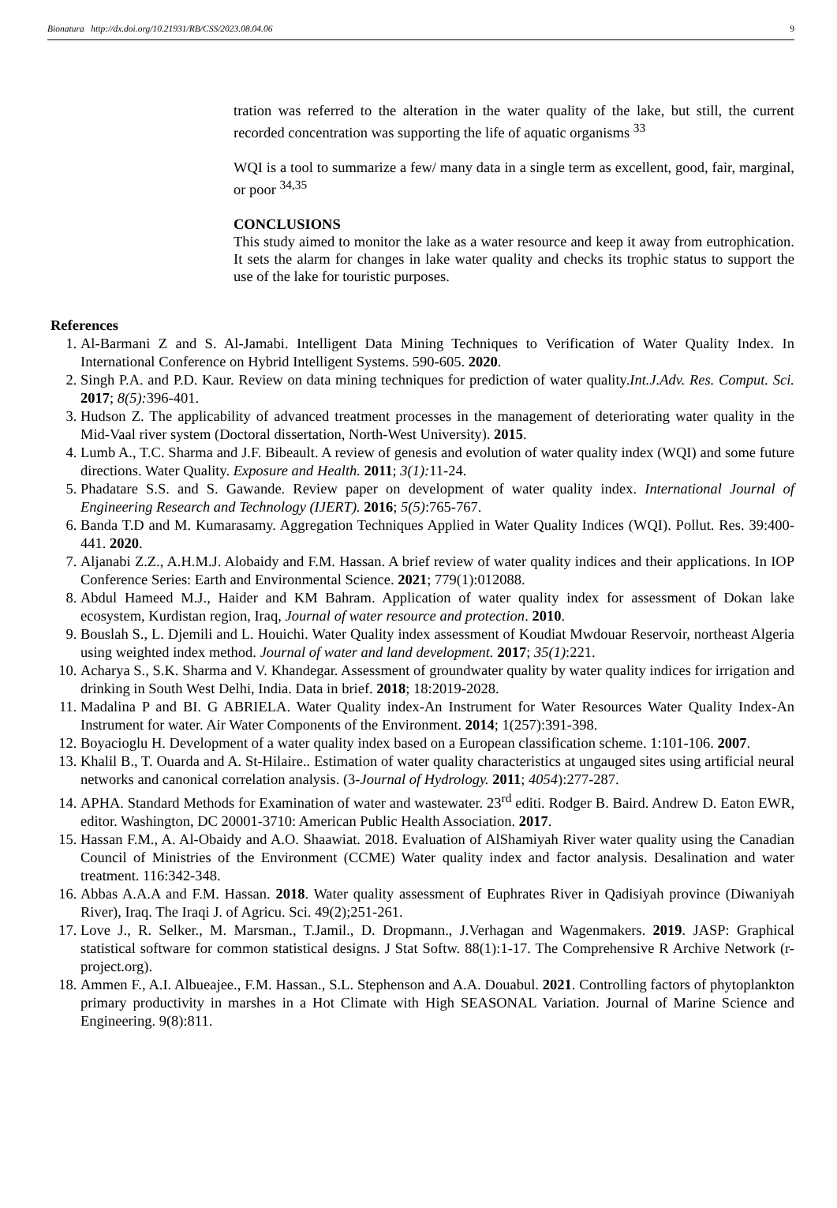Bionatura http://dx.doi.org/10.21931/RB/CSS/2023.08.04.06 9
tration was referred to the alteration in the water quality of the lake, but still, the current recorded concentration was supporting the life of aquatic organisms <sup>33</sup>
WQI is a tool to summarize a few/ many data in a single term as excellent, good, fair, marginal, or poor <sup>34,35</sup>
CONCLUSIONS
This study aimed to monitor the lake as a water resource and keep it away from eutrophication. It sets the alarm for changes in lake water quality and checks its trophic status to support the use of the lake for touristic purposes.
References
1. Al-Barmani Z and S. Al-Jamabi. Intelligent Data Mining Techniques to Verification of Water Quality Index. In International Conference on Hybrid Intelligent Systems. 590-605. 2020.
2. Singh P.A. and P.D. Kaur. Review on data mining techniques for prediction of water quality.Int.J.Adv. Res. Comput. Sci. 2017; 8(5): 396-401.
3. Hudson Z. The applicability of advanced treatment processes in the management of deteriorating water quality in the Mid-Vaal river system (Doctoral dissertation, North-West University). 2015.
4. Lumb A., T.C. Sharma and J.F. Bibeault. A review of genesis and evolution of water quality index (WQI) and some future directions. Water Quality. Exposure and Health. 2011; 3(1): 11-24.
5. Phadatare S.S. and S. Gawande. Review paper on development of water quality index. International Journal of Engineering Research and Technology (IJERT). 2016; 5(5):765-767.
6. Banda T.D and M. Kumarasamy. Aggregation Techniques Applied in Water Quality Indices (WQI). Pollut. Res. 39:400-441. 2020.
7. Aljanabi Z.Z., A.H.M.J. Alobaidy and F.M. Hassan. A brief review of water quality indices and their applications. In IOP Conference Series: Earth and Environmental Science. 2021; 779(1):012088.
8. Abdul Hameed M.J., Haider and KM Bahram. Application of water quality index for assessment of Dokan lake ecosystem, Kurdistan region, Iraq, Journal of water resource and protection. 2010.
9. Bouslah S., L. Djemili and L. Houichi. Water Quality index assessment of Koudiat Mwdouar Reservoir, northeast Algeria using weighted index method. Journal of water and land development. 2017; 35(1):221.
10. Acharya S., S.K. Sharma and V. Khandegar. Assessment of groundwater quality by water quality indices for irrigation and drinking in South West Delhi, India. Data in brief. 2018; 18:2019-2028.
11. Madalina P and BI. G ABRIELA. Water Quality index-An Instrument for Water Resources Water Quality Index-An Instrument for water. Air Water Components of the Environment. 2014; 1(257):391-398.
12. Boyacioglu H. Development of a water quality index based on a European classification scheme. 1:101-106. 2007.
13. Khalil B., T. Ouarda and A. St-Hilaire.. Estimation of water quality characteristics at ungauged sites using artificial neural networks and canonical correlation analysis. (3-Journal of Hydrology. 2011; 4054):277-287.
14. APHA. Standard Methods for Examination of water and wastewater. 23<sup>rd</sup> editi. Rodger B. Baird. Andrew D. Eaton EWR, editor. Washington, DC 20001-3710: American Public Health Association. 2017.
15. Hassan F.M., A. Al-Obaidy and A.O. Shaawiat. 2018. Evaluation of AlShamiyah River water quality using the Canadian Council of Ministries of the Environment (CCME) Water quality index and factor analysis. Desalination and water treatment. 116:342-348.
16. Abbas A.A.A and F.M. Hassan. 2018. Water quality assessment of Euphrates River in Qadisiyah province (Diwaniyah River), Iraq. The Iraqi J. of Agricu. Sci. 49(2);251-261.
17. Love J., R. Selker., M. Marsman., T.Jamil., D. Dropmann., J.Verhagan and Wagenmakers. 2019. JASP: Graphical statistical software for common statistical designs. J Stat Softw. 88(1):1-17. The Comprehensive R Archive Network (r-project.org).
18. Ammen F., A.I. Albueajee., F.M. Hassan., S.L. Stephenson and A.A. Douabul. 2021. Controlling factors of phytoplankton primary productivity in marshes in a Hot Climate with High SEASONAL Variation. Journal of Marine Science and Engineering. 9(8):811.